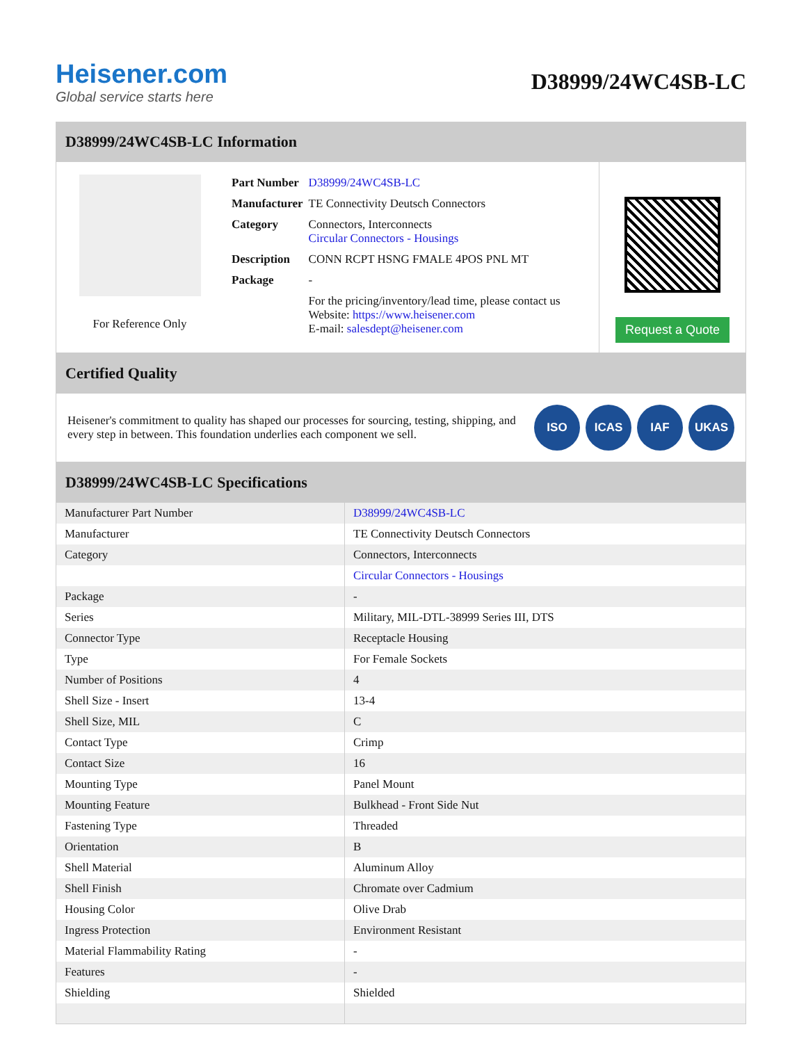Heisener.com
Global service starts here
D38999/24WC4SB-LC
D38999/24WC4SB-LC Information
For Reference Only
| Part Number | D38999/24WC4SB-LC |
| Manufacturer | TE Connectivity Deutsch Connectors |
| Category | Connectors, Interconnects Circular Connectors - Housings |
| Description | CONN RCPT HSNG FMALE 4POS PNL MT |
| Package | - |
| | For the pricing/inventory/lead time, please contact us Website: https://www.heisener.com E-mail: salesdept@heisener.com |
Request a Quote
Certified Quality
Heisener's commitment to quality has shaped our processes for sourcing, testing, shipping, and every step in between. This foundation underlies each component we sell.
ISO ICAS IAF UKAS
D38999/24WC4SB-LC Specifications
| Manufacturer Part Number | D38999/24WC4SB-LC |
| Manufacturer | TE Connectivity Deutsch Connectors |
| Category | Connectors, Interconnects |
| | Circular Connectors - Housings |
| Package | - |
| Series | Military, MIL-DTL-38999 Series III, DTS |
| Connector Type | Receptacle Housing |
| Type | For Female Sockets |
| Number of Positions | 4 |
| Shell Size - Insert | 13-4 |
| Shell Size, MIL | C |
| Contact Type | Crimp |
| Contact Size | 16 |
| Mounting Type | Panel Mount |
| Mounting Feature | Bulkhead - Front Side Nut |
| Fastening Type | Threaded |
| Orientation | B |
| Shell Material | Aluminum Alloy |
| Shell Finish | Chromate over Cadmium |
| Housing Color | Olive Drab |
| Ingress Protection | Environment Resistant |
| Material Flammability Rating | - |
| Features | - |
| Shielding | Shielded |